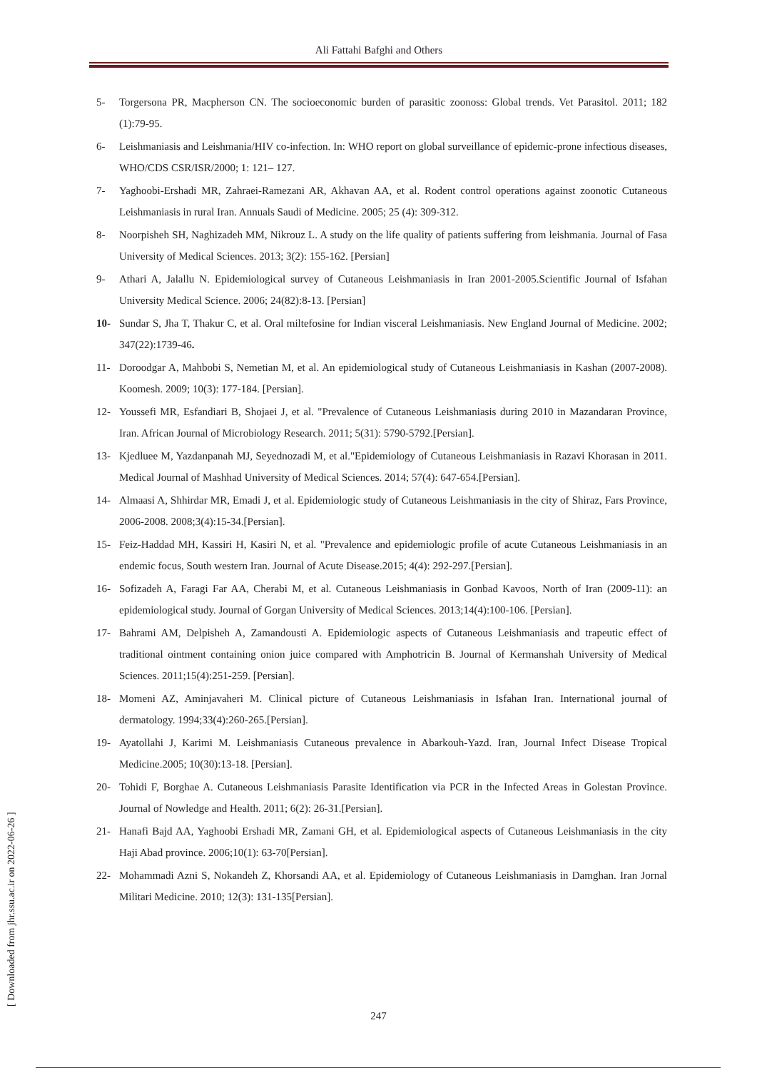Ali Fattahi Bafghi and Others
5- Torgersona PR, Macpherson CN. The socioeconomic burden of parasitic zoonoss: Global trends. Vet Parasitol. 2011; 182 (1):79-95.
6- Leishmaniasis and Leishmania/HIV co-infection. In: WHO report on global surveillance of epidemic-prone infectious diseases, WHO/CDS CSR/ISR/2000; 1: 121– 127.
7- Yaghoobi-Ershadi MR, Zahraei-Ramezani AR, Akhavan AA, et al. Rodent control operations against zoonotic Cutaneous Leishmaniasis in rural Iran. Annuals Saudi of Medicine. 2005; 25 (4): 309-312.
8- Noorpisheh SH, Naghizadeh MM, Nikrouz L. A study on the life quality of patients suffering from leishmania. Journal of Fasa University of Medical Sciences. 2013; 3(2): 155-162. [Persian]
9- Athari A, Jalallu N. Epidemiological survey of Cutaneous Leishmaniasis in Iran 2001-2005.Scientific Journal of Isfahan University Medical Science. 2006; 24(82):8-13. [Persian]
10- Sundar S, Jha T, Thakur C, et al. Oral miltefosine for Indian visceral Leishmaniasis. New England Journal of Medicine. 2002; 347(22):1739-46.
11- Doroodgar A, Mahbobi S, Nemetian M, et al. An epidemiological study of Cutaneous Leishmaniasis in Kashan (2007-2008). Koomesh. 2009; 10(3): 177-184. [Persian].
12- Youssefi MR, Esfandiari B, Shojaei J, et al. "Prevalence of Cutaneous Leishmaniasis during 2010 in Mazandaran Province, Iran. African Journal of Microbiology Research. 2011; 5(31): 5790-5792.[Persian].
13- Kjedluee M, Yazdanpanah MJ, Seyednozadi M, et al."Epidemiology of Cutaneous Leishmaniasis in Razavi Khorasan in 2011. Medical Journal of Mashhad University of Medical Sciences. 2014; 57(4): 647-654.[Persian].
14- Almaasi A, Shhirdar MR, Emadi J, et al. Epidemiologic study of Cutaneous Leishmaniasis in the city of Shiraz, Fars Province, 2006-2008. 2008;3(4):15-34.[Persian].
15- Feiz-Haddad MH, Kassiri H, Kasiri N, et al. "Prevalence and epidemiologic profile of acute Cutaneous Leishmaniasis in an endemic focus, South western Iran. Journal of Acute Disease.2015; 4(4): 292-297.[Persian].
16- Sofizadeh A, Faragi Far AA, Cherabi M, et al. Cutaneous Leishmaniasis in Gonbad Kavoos, North of Iran (2009-11): an epidemiological study. Journal of Gorgan University of Medical Sciences. 2013;14(4):100-106. [Persian].
17- Bahrami AM, Delpisheh A, Zamandousti A. Epidemiologic aspects of Cutaneous Leishmaniasis and trapeutic effect of traditional ointment containing onion juice compared with Amphotricin B. Journal of Kermanshah University of Medical Sciences. 2011;15(4):251-259. [Persian].
18- Momeni AZ, Aminjavaheri M. Clinical picture of Cutaneous Leishmaniasis in Isfahan Iran. International journal of dermatology. 1994;33(4):260-265.[Persian].
19- Ayatollahi J, Karimi M. Leishmaniasis Cutaneous prevalence in Abarkouh-Yazd. Iran, Journal Infect Disease Tropical Medicine.2005; 10(30):13-18. [Persian].
20- Tohidi F, Borghae A. Cutaneous Leishmaniasis Parasite Identification via PCR in the Infected Areas in Golestan Province. Journal of Nowledge and Health. 2011; 6(2): 26-31.[Persian].
21- Hanafi Bajd AA, Yaghoobi Ershadi MR, Zamani GH, et al. Epidemiological aspects of Cutaneous Leishmaniasis in the city Haji Abad province. 2006;10(1): 63-70[Persian].
22- Mohammadi Azni S, Nokandeh Z, Khorsandi AA, et al. Epidemiology of Cutaneous Leishmaniasis in Damghan. Iran Jornal Militari Medicine. 2010; 12(3): 131-135[Persian].
[ Downloaded from jhr.ssu.ac.ir on 2022-06-26 ]
247